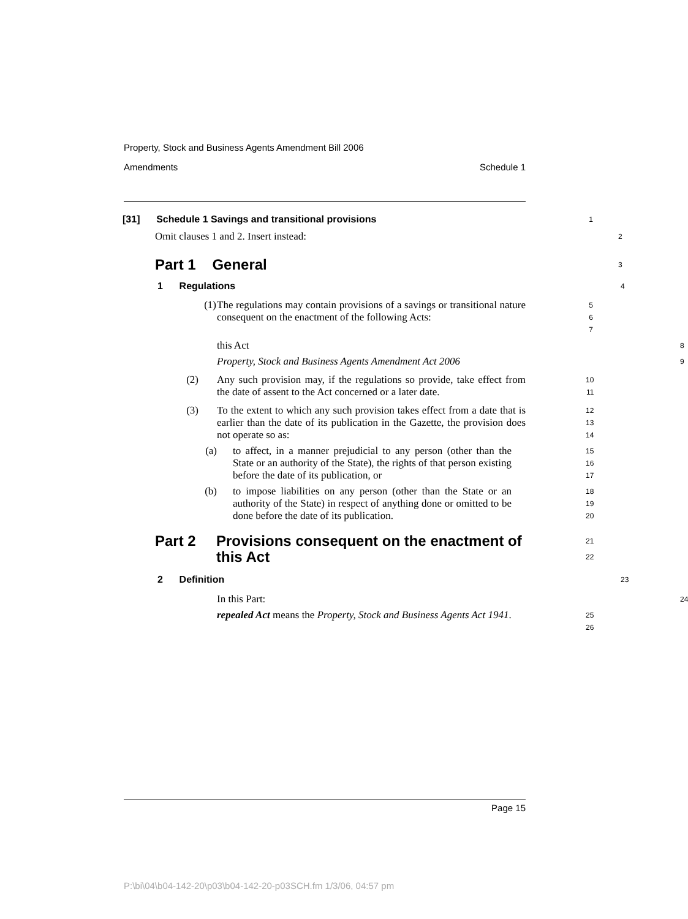Property, Stock and Business Agents Amendment Bill 2006
Amendments Schedule 1
[31] Schedule 1 Savings and transitional provisions
1
Omit clauses 1 and 2. Insert instead:
2
Part 1 General
3
1 Regulations
4
(1)
The regulations may contain provisions of a savings or transitional nature consequent on the enactment of the following Acts:
5
6
7
this Act
8
Property, Stock and Business Agents Amendment Act 2006
9
(2) Any such provision may, if the regulations so provide, take effect from the date of assent to the Act concerned or a later date.
10
11
(3) To the extent to which any such provision takes effect from a date that is earlier than the date of its publication in the Gazette, the provision does not operate so as:
12
13
14
(a) to affect, in a manner prejudicial to any person (other than the State or an authority of the State), the rights of that person existing before the date of its publication, or
15
16
17
(b) to impose liabilities on any person (other than the State or an authority of the State) in respect of anything done or omitted to be done before the date of its publication.
18
19
20
Part 2 Provisions consequent on the enactment of this Act
21
22
2 Definition
23
In this Part:
24
repealed Act means the Property, Stock and Business Agents Act 1941.
25
26
Page 15
P:\bi\04\b04-142-20\p03\b04-142-20-p03SCH.fm 1/3/06, 04:57 pm